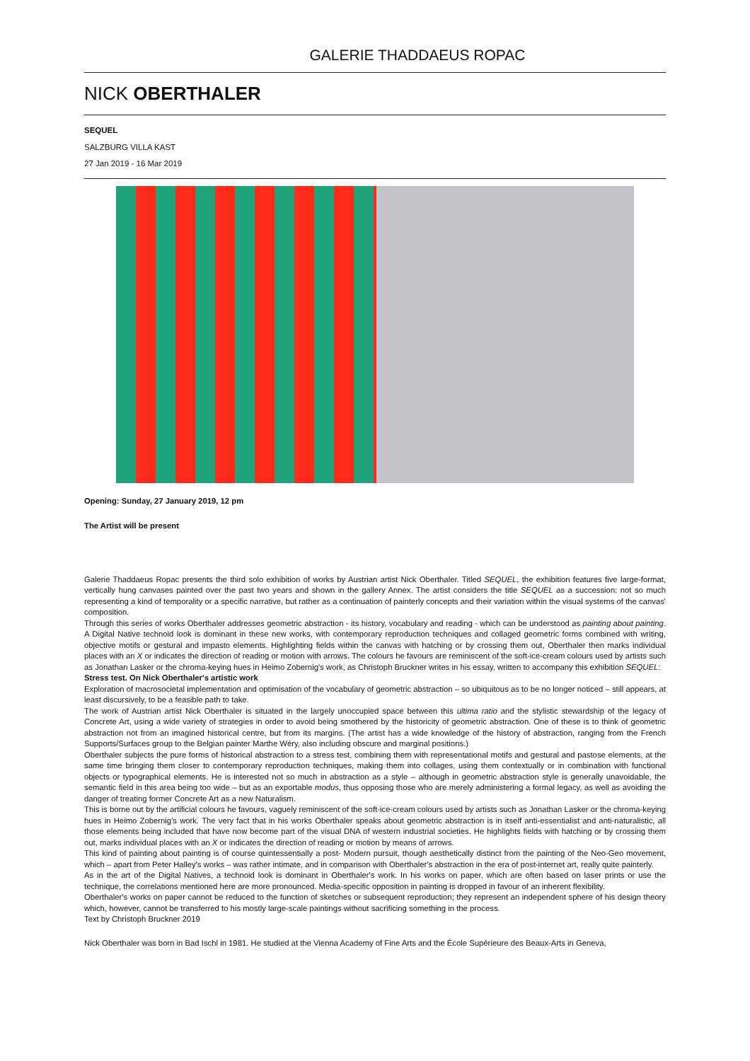GALERIE THADDAEUS ROPAC
NICK OBERTHALER
SEQUEL
SALZBURG VILLA KAST
27 Jan 2019 - 16 Mar 2019
Opening: Sunday, 27 January 2019, 12 pm
The Artist will be present
Galerie Thaddaeus Ropac presents the third solo exhibition of works by Austrian artist Nick Oberthaler. Titled SEQUEL, the exhibition features five large-format, vertically hung canvases painted over the past two years and shown in the gallery Annex. The artist considers the title SEQUEL as a succession: not so much representing a kind of temporality or a specific narrative, but rather as a continuation of painterly concepts and their variation within the visual systems of the canvas' composition.
Through this series of works Oberthaler addresses geometric abstraction - its history, vocabulary and reading - which can be understood as painting about painting. A Digital Native technoid look is dominant in these new works, with contemporary reproduction techniques and collaged geometric forms combined with writing, objective motifs or gestural and impasto elements. Highlighting fields within the canvas with hatching or by crossing them out, Oberthaler then marks individual places with an X or indicates the direction of reading or motion with arrows. The colours he favours are reminiscent of the soft-ice-cream colours used by artists such as Jonathan Lasker or the chroma-keying hues in Heimo Zobernig's work, as Christoph Bruckner writes in his essay, written to accompany this exhibition SEQUEL:
Stress test. On Nick Oberthaler's artistic work
Exploration of macrosocietal implementation and optimisation of the vocabulary of geometric abstraction – so ubiquitous as to be no longer noticed – still appears, at least discursively, to be a feasible path to take.
The work of Austrian artist Nick Oberthaler is situated in the largely unoccupied space between this ultima ratio and the stylistic stewardship of the legacy of Concrete Art, using a wide variety of strategies in order to avoid being smothered by the historicity of geometric abstraction. One of these is to think of geometric abstraction not from an imagined historical centre, but from its margins. (The artist has a wide knowledge of the history of abstraction, ranging from the French Supports/Surfaces group to the Belgian painter Marthe Wéry, also including obscure and marginal positions.)
Oberthaler subjects the pure forms of historical abstraction to a stress test, combining them with representational motifs and gestural and pastose elements, at the same time bringing them closer to contemporary reproduction techniques, making them into collages, using them contextually or in combination with functional objects or typographical elements. He is interested not so much in abstraction as a style – although in geometric abstraction style is generally unavoidable, the semantic field in this area being too wide – but as an exportable modus, thus opposing those who are merely administering a formal legacy, as well as avoiding the danger of treating former Concrete Art as a new Naturalism.
This is borne out by the artificial colours he favours, vaguely reminiscent of the soft-ice-cream colours used by artists such as Jonathan Lasker or the chroma-keying hues in Heimo Zobernig's work. The very fact that in his works Oberthaler speaks about geometric abstraction is in itself anti-essentialist and anti-naturalistic, all those elements being included that have now become part of the visual DNA of western industrial societies. He highlights fields with hatching or by crossing them out, marks individual places with an X or indicates the direction of reading or motion by means of arrows.
This kind of painting about painting is of course quintessentially a post- Modern pursuit, though aesthetically distinct from the painting of the Neo-Geo movement, which – apart from Peter Halley's works – was rather intimate, and in comparison with Oberthaler's abstraction in the era of post-internet art, really quite painterly.
As in the art of the Digital Natives, a technoid look is dominant in Oberthaler's work. In his works on paper, which are often based on laser prints or use the technique, the correlations mentioned here are more pronounced. Media-specific opposition in painting is dropped in favour of an inherent flexibility.
Oberthaler's works on paper cannot be reduced to the function of sketches or subsequent reproduction; they represent an independent sphere of his design theory which, however, cannot be transferred to his mostly large-scale paintings without sacrificing something in the process.
Text by Christoph Bruckner 2019
Nick Oberthaler was born in Bad Ischl in 1981. He studied at the Vienna Academy of Fine Arts and the École Supérieure des Beaux-Arts in Geneva,